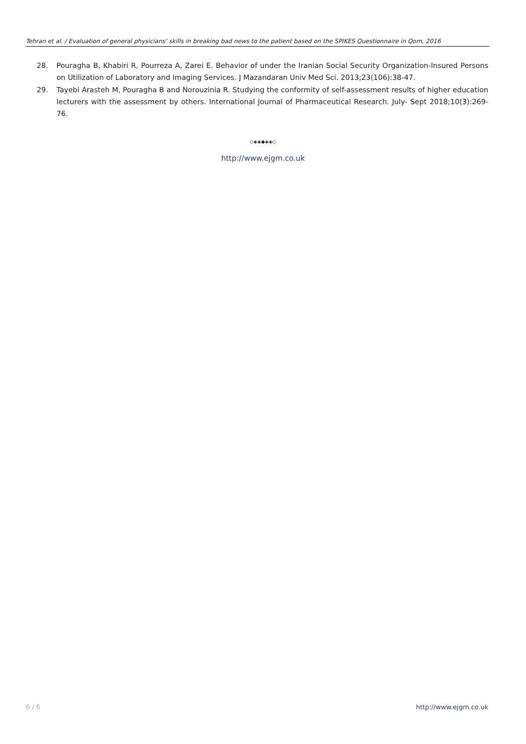Tehran et al. / Evaluation of general physicians’ skills in breaking bad news to the patient based on the SPIKES Questionnaire in Qom, 2016
28. Pouragha B, Khabiri R, Pourreza A, Zarei E. Behavior of under the Iranian Social Security Organization-Insured Persons on Utilization of Laboratory and Imaging Services. J Mazandaran Univ Med Sci. 2013;23(106):38-47.
29. Tayebi Arasteh M, Pouragha B and Norouzinia R. Studying the conformity of self-assessment results of higher education lecturers with the assessment by others. International Journal of Pharmaceutical Research. July- Sept 2018;10(3):269-76.
◇◈◈◆◈◈◇
http://www.ejgm.co.uk
6 / 6 http://www.ejgm.co.uk